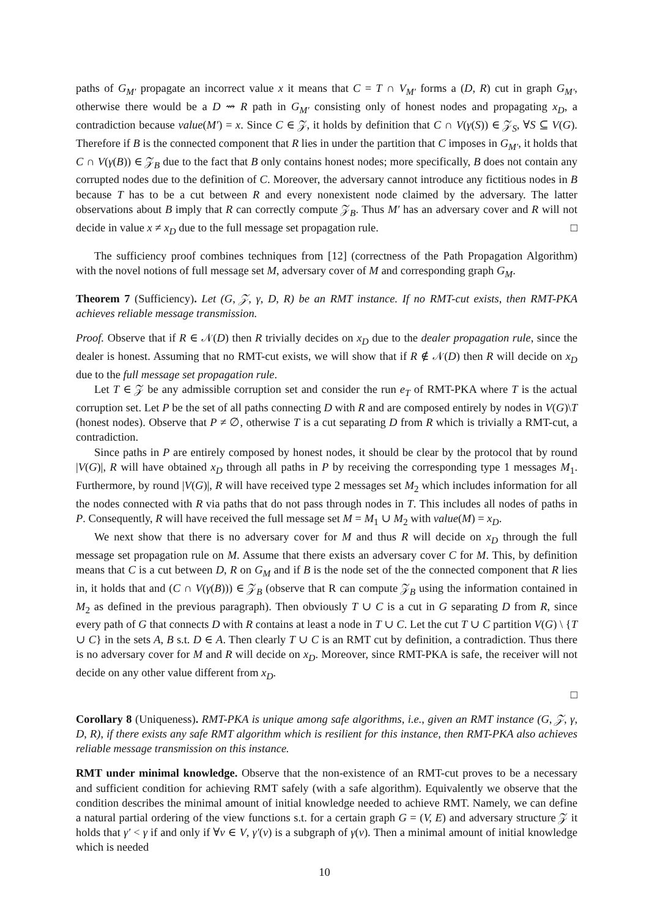paths of G<sub>M′</sub> propagate an incorrect value x it means that C = T ∩ V<sub>M′</sub> forms a (D, R) cut in graph G<sub>M′</sub>, otherwise there would be a D ⇝ R path in G<sub>M′</sub> consisting only of honest nodes and propagating x<sub>D</sub>, a contradiction because value(M′) = x. Since C ∈ 𝒵, it holds by definition that C ∩ V(γ(S)) ∈ 𝒵<sub>S</sub>, ∀S ⊆ V(G). Therefore if B is the connected component that R lies in under the partition that C imposes in G<sub>M′</sub>, it holds that C ∩ V(γ(B)) ∈ 𝒵<sub>B</sub> due to the fact that B only contains honest nodes; more specifically, B does not contain any corrupted nodes due to the definition of C. Moreover, the adversary cannot introduce any fictitious nodes in B because T has to be a cut between R and every nonexistent node claimed by the adversary. The latter observations about B imply that R can correctly compute 𝒵<sub>B</sub>. Thus M′ has an adversary cover and R will not decide in value x ≠ x<sub>D</sub> due to the full message set propagation rule. □
The sufficiency proof combines techniques from [12] (correctness of the Path Propagation Algorithm) with the novel notions of full message set M, adversary cover of M and corresponding graph G<sub>M</sub>.
Theorem 7 (Sufficiency). Let (G, 𝒵, γ, D, R) be an RMT instance. If no RMT-cut exists, then RMT-PKA achieves reliable message transmission.
Proof. Observe that if R ∈ 𝒩(D) then R trivially decides on x<sub>D</sub> due to the dealer propagation rule, since the dealer is honest. Assuming that no RMT-cut exists, we will show that if R ∉ 𝒩(D) then R will decide on x<sub>D</sub> due to the full message set propagation rule.
Let T ∈ 𝒵 be any admissible corruption set and consider the run e<sub>T</sub> of RMT-PKA where T is the actual corruption set. Let P be the set of all paths connecting D with R and are composed entirely by nodes in V(G)\T (honest nodes). Observe that P ≠ ∅, otherwise T is a cut separating D from R which is trivially a RMT-cut, a contradiction.
Since paths in P are entirely composed by honest nodes, it should be clear by the protocol that by round |V(G)|, R will have obtained x<sub>D</sub> through all paths in P by receiving the corresponding type 1 messages M<sub>1</sub>. Furthermore, by round |V(G)|, R will have received type 2 messages set M<sub>2</sub> which includes information for all the nodes connected with R via paths that do not pass through nodes in T. This includes all nodes of paths in P. Consequently, R will have received the full message set M = M<sub>1</sub> ∪ M<sub>2</sub> with value(M) = x<sub>D</sub>.
We next show that there is no adversary cover for M and thus R will decide on x<sub>D</sub> through the full message set propagation rule on M. Assume that there exists an adversary cover C for M. This, by definition means that C is a cut between D, R on G<sub>M</sub> and if B is the node set of the the connected component that R lies in, it holds that and (C ∩ V(γ(B))) ∈ 𝒵<sub>B</sub> (observe that R can compute 𝒵<sub>B</sub> using the information contained in M<sub>2</sub> as defined in the previous paragraph). Then obviously T ∪ C is a cut in G separating D from R, since every path of G that connects D with R contains at least a node in T ∪ C. Let the cut T ∪ C partition V(G) \ {T ∪ C} in the sets A, B s.t. D ∈ A. Then clearly T ∪ C is an RMT cut by definition, a contradiction. Thus there is no adversary cover for M and R will decide on x<sub>D</sub>. Moreover, since RMT-PKA is safe, the receiver will not decide on any other value different from x<sub>D</sub>.
□
Corollary 8 (Uniqueness). RMT-PKA is unique among safe algorithms, i.e., given an RMT instance (G, 𝒵, γ, D, R), if there exists any safe RMT algorithm which is resilient for this instance, then RMT-PKA also achieves reliable message transmission on this instance.
RMT under minimal knowledge. Observe that the non-existence of an RMT-cut proves to be a necessary and sufficient condition for achieving RMT safely (with a safe algorithm). Equivalently we observe that the condition describes the minimal amount of initial knowledge needed to achieve RMT. Namely, we can define a natural partial ordering of the view functions s.t. for a certain graph G = (V, E) and adversary structure 𝒵 it holds that γ′ < γ if and only if ∀v ∈ V, γ′(v) is a subgraph of γ(v). Then a minimal amount of initial knowledge which is needed
10